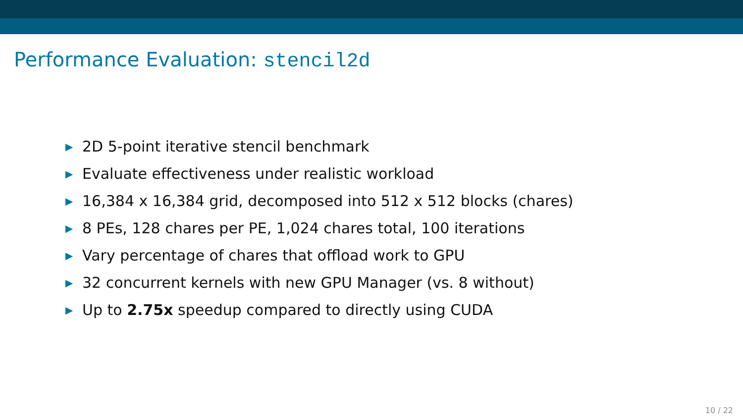Performance Evaluation: stencil2d
▶ 2D 5-point iterative stencil benchmark
▶ Evaluate effectiveness under realistic workload
▶ 16,384 x 16,384 grid, decomposed into 512 x 512 blocks (chares)
▶ 8 PEs, 128 chares per PE, 1,024 chares total, 100 iterations
▶ Vary percentage of chares that offload work to GPU
▶ 32 concurrent kernels with new GPU Manager (vs. 8 without)
▶ Up to 2.75x speedup compared to directly using CUDA
10 / 22